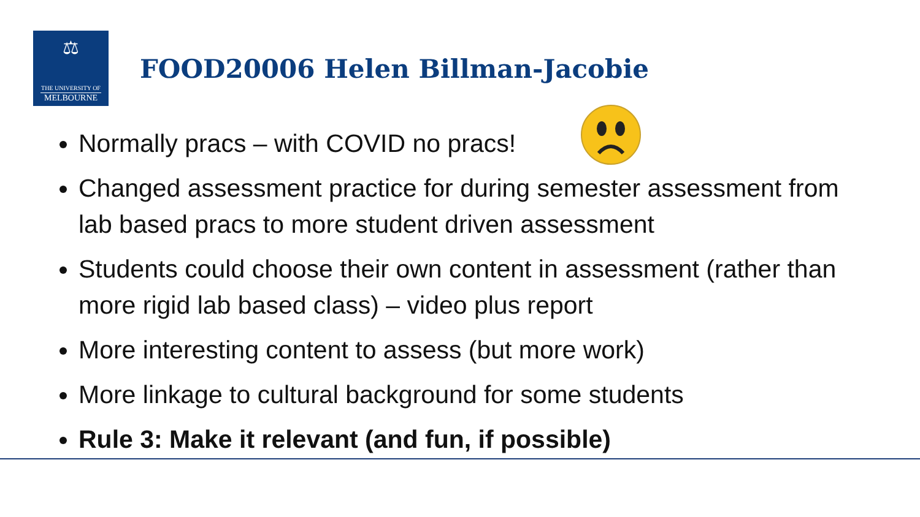⚖
THE UNIVERSITY OF
MELBOURNE
FOOD20006 Helen Billman-Jacobie
Normally pracs – with COVID no pracs!
Changed assessment practice for during semester assessment from lab based pracs to more student driven assessment
Students could choose their own content in assessment (rather than more rigid lab based class) – video plus report
More interesting content to assess (but more work)
More linkage to cultural background for some students
Rule 3: Make it relevant (and fun, if possible)